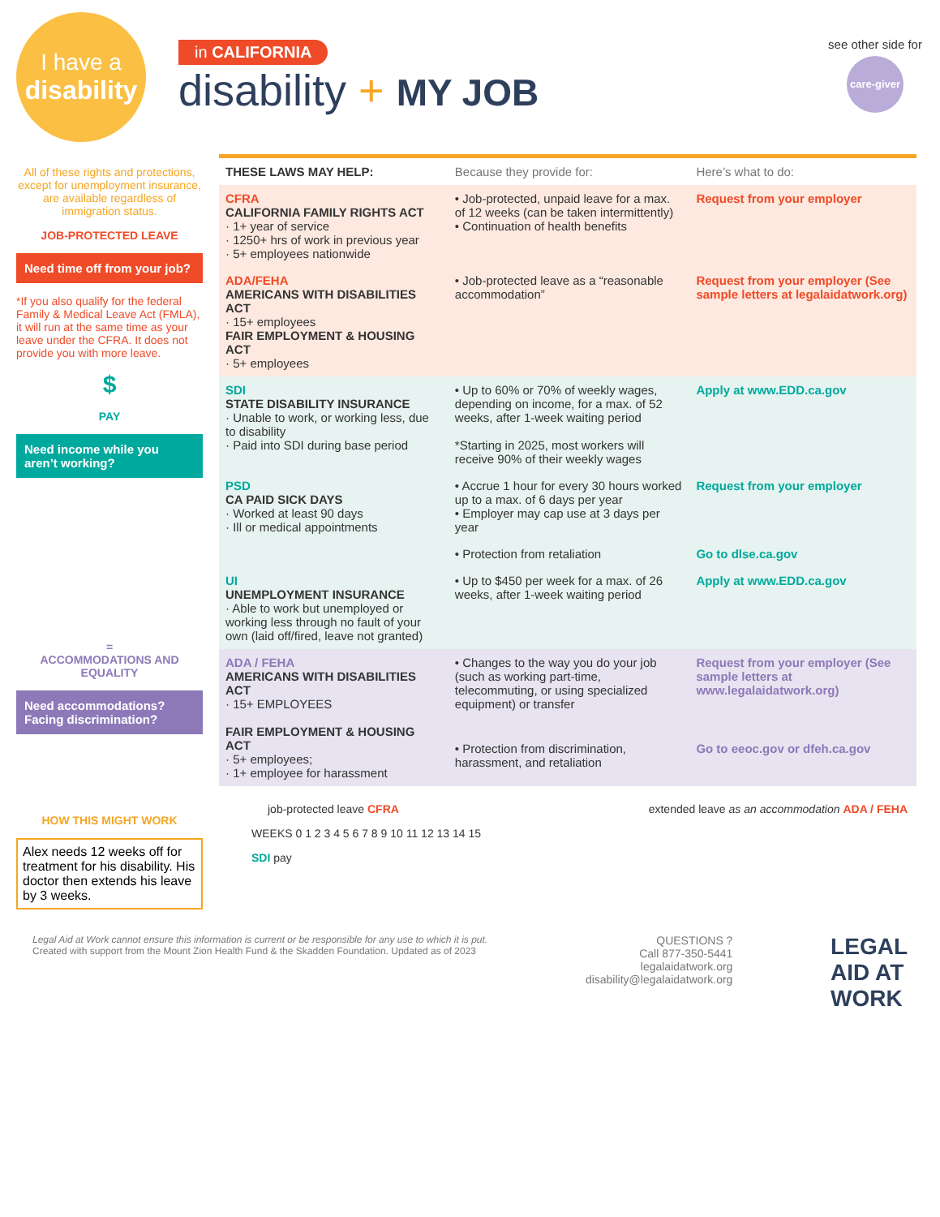I have a
disability
in CALIFORNIA
disability + MY JOB
see other side for
care-giver
All of these rights and protections, except for unemployment insurance, are available regardless of immigration status.
JOB-PROTECTED LEAVE
Need time off from your job?
*If you also qualify for the federal Family & Medical Leave Act (FMLA), it will run at the same time as your leave under the CFRA. It does not provide you with more leave.
$
PAY
Need income while you aren’t working?
=
ACCOMMODATIONS AND EQUALITY
Need accommodations? Facing discrimination?
| THESE LAWS MAY HELP: | Because they provide for: | Here’s what to do: |
| --- | --- | --- |
| CFRA CALIFORNIA FAMILY RIGHTS ACT · 1+ year of service · 1250+ hrs of work in previous year · 5+ employees nationwide | • Job-protected, unpaid leave for a max. of 12 weeks (can be taken intermittently) • Continuation of health benefits | Request from your employer |
| ADA/FEHA AMERICANS WITH DISABILITIES ACT · 15+ employees FAIR EMPLOYMENT & HOUSING ACT · 5+ employees | • Job-protected leave as a “reasonable accommodation” | Request from your employer (See sample letters at legalaidatwork.org) |
| SDI STATE DISABILITY INSURANCE · Unable to work, or working less, due to disability · Paid into SDI during base period | • Up to 60% or 70% of weekly wages, depending on income, for a max. of 52 weeks, after 1-week waiting period *Starting in 2025, most workers will receive 90% of their weekly wages | Apply at www.EDD.ca.gov |
| PSD CA PAID SICK DAYS · Worked at least 90 days · Ill or medical appointments | • Accrue 1 hour for every 30 hours worked up to a max. of 6 days per year • Employer may cap use at 3 days per year | Request from your employer |
| | • Protection from retaliation | Go to dlse.ca.gov |
| UI UNEMPLOYMENT INSURANCE · Able to work but unemployed or working less through no fault of your own (laid off/fired, leave not granted) | • Up to $450 per week for a max. of 26 weeks, after 1-week waiting period | Apply at www.EDD.ca.gov |
| ADA / FEHA AMERICANS WITH DISABILITIES ACT · 15+ EMPLOYEES FAIR EMPLOYMENT & HOUSING ACT · 5+ employees; · 1+ employee for harassment | • Changes to the way you do your job (such as working part-time, telecommuting, or using specialized equipment) or transfer | Request from your employer (See sample letters at www.legalaidatwork.org) |
| | • Protection from discrimination, harassment, and retaliation | Go to eeoc.gov or dfeh.ca.gov |
HOW THIS MIGHT WORK
Alex needs 12 weeks off for treatment for his disability. His doctor then extends his leave by 3 weeks.
job-protected leave CFRA extended leave as an accommodation ADA / FEHA
WEEKS 0 1 2 3 4 5 6 7 8 9 10 11 12 13 14 15
SDI pay
Legal Aid at Work cannot ensure this information is current or be responsible for any use to which it is put.
Created with support from the Mount Zion Health Fund & the Skadden Foundation. Updated as of 2023
QUESTIONS ?
Call 877-350-5441
legalaidatwork.org
disability@legalaidatwork.org
LEGAL
AID AT
WORK